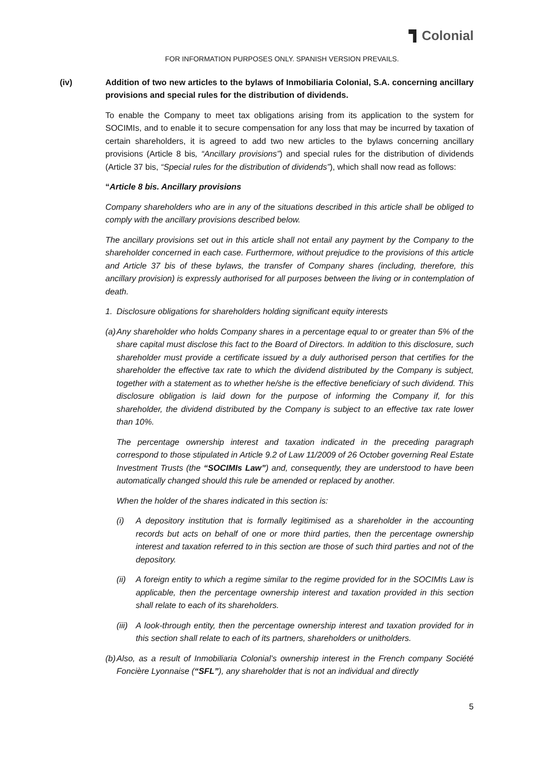Colonial
FOR INFORMATION PURPOSES ONLY. SPANISH VERSION PREVAILS.
(iv) Addition of two new articles to the bylaws of Inmobiliaria Colonial, S.A. concerning ancillary provisions and special rules for the distribution of dividends.
To enable the Company to meet tax obligations arising from its application to the system for SOCIMIs, and to enable it to secure compensation for any loss that may be incurred by taxation of certain shareholders, it is agreed to add two new articles to the bylaws concerning ancillary provisions (Article 8 bis, “Ancillary provisions”) and special rules for the distribution of dividends (Article 37 bis, “Special rules for the distribution of dividends”), which shall now read as follows:
“Article 8 bis. Ancillary provisions
Company shareholders who are in any of the situations described in this article shall be obliged to comply with the ancillary provisions described below.
The ancillary provisions set out in this article shall not entail any payment by the Company to the shareholder concerned in each case. Furthermore, without prejudice to the provisions of this article and Article 37 bis of these bylaws, the transfer of Company shares (including, therefore, this ancillary provision) is expressly authorised for all purposes between the living or in contemplation of death.
1. Disclosure obligations for shareholders holding significant equity interests
(a)
Any shareholder who holds Company shares in a percentage equal to or greater than 5% of the share capital must disclose this fact to the Board of Directors. In addition to this disclosure, such shareholder must provide a certificate issued by a duly authorised person that certifies for the shareholder the effective tax rate to which the dividend distributed by the Company is subject, together with a statement as to whether he/she is the effective beneficiary of such dividend. This disclosure obligation is laid down for the purpose of informing the Company if, for this shareholder, the dividend distributed by the Company is subject to an effective tax rate lower than 10%.
The percentage ownership interest and taxation indicated in the preceding paragraph correspond to those stipulated in Article 9.2 of Law 11/2009 of 26 October governing Real Estate Investment Trusts (the “SOCIMIs Law”) and, consequently, they are understood to have been automatically changed should this rule be amended or replaced by another.
When the holder of the shares indicated in this section is:
(i) A depository institution that is formally legitimised as a shareholder in the accounting records but acts on behalf of one or more third parties, then the percentage ownership interest and taxation referred to in this section are those of such third parties and not of the depository.
(ii)
A foreign entity to which a regime similar to the regime provided for in the SOCIMIs Law is applicable, then the percentage ownership interest and taxation provided in this section shall relate to each of its shareholders.
(iii)
A look-through entity, then the percentage ownership interest and taxation provided for in this section shall relate to each of its partners, shareholders or unitholders.
(b)
Also, as a result of Inmobiliaria Colonial’s ownership interest in the French company Société Foncière Lyonnaise (“SFL”), any shareholder that is not an individual and directly
5